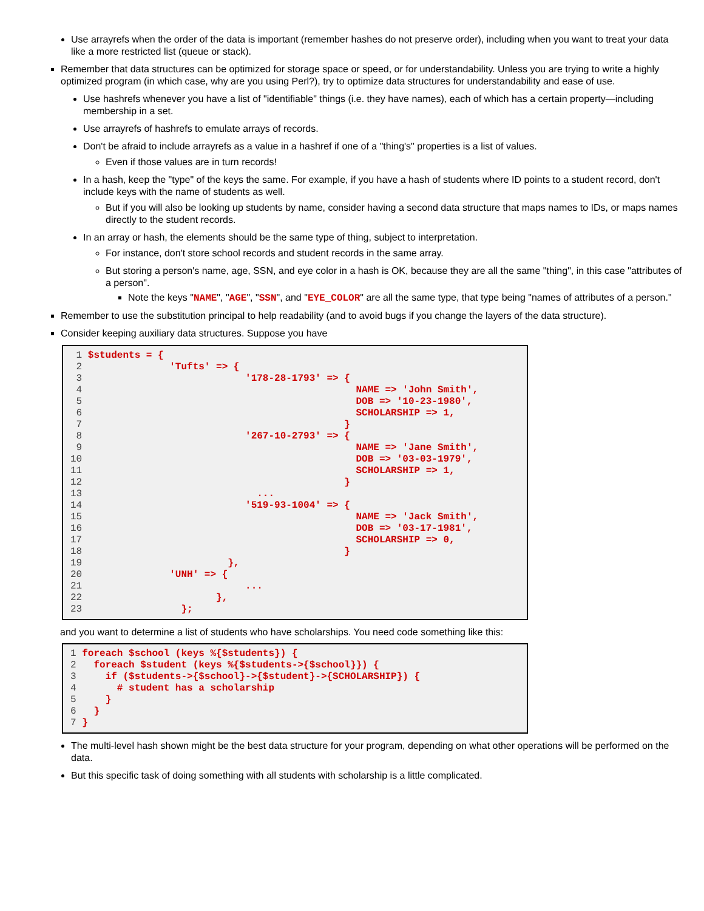Use arrayrefs when the order of the data is important (remember hashes do not preserve order), including when you want to treat your data like a more restricted list (queue or stack).
Remember that data structures can be optimized for storage space or speed, or for understandability. Unless you are trying to write a highly optimized program (in which case, why are you using Perl?), try to optimize data structures for understandability and ease of use.
Use hashrefs whenever you have a list of "identifiable" things (i.e. they have names), each of which has a certain property—including membership in a set.
Use arrayrefs of hashrefs to emulate arrays of records.
Don't be afraid to include arrayrefs as a value in a hashref if one of a "thing's" properties is a list of values.
Even if those values are in turn records!
In a hash, keep the "type" of the keys the same. For example, if you have a hash of students where ID points to a student record, don't include keys with the name of students as well.
But if you will also be looking up students by name, consider having a second data structure that maps names to IDs, or maps names directly to the student records.
In an array or hash, the elements should be the same type of thing, subject to interpretation.
For instance, don't store school records and student records in the same array.
But storing a person's name, age, SSN, and eye color in a hash is OK, because they are all the same "thing", in this case "attributes of a person".
Note the keys "NAME", "AGE", "SSN", and "EYE_COLOR" are all the same type, that type being "names of attributes of a person."
Remember to use the substitution principal to help readability (and to avoid bugs if you change the layers of the data structure).
Consider keeping auxiliary data structures. Suppose you have
 1 $students = {
 2               'Tufts' => {
 3                            '178-28-1793' => {
 4                                               NAME => 'John Smith',
 5                                               DOB => '10-23-1980',
 6                                               SCHOLARSHIP => 1,
 7                                             }
 8                            '267-10-2793' => {
 9                                               NAME => 'Jane Smith',
10                                               DOB => '03-03-1979',
11                                               SCHOLARSHIP => 1,
12                                             }
13                              ...
14                            '519-93-1004' => {
15                                               NAME => 'Jack Smith',
16                                               DOB => '03-17-1981',
17                                               SCHOLARSHIP => 0,
18                                             }
19                         },
20               'UNH' => {
21                            ...
22                       },
23                 };
and you want to determine a list of students who have scholarships. You need code something like this:
1 foreach $school (keys %{$students}) {
2   foreach $student (keys %{$students->{$school}}) {
3     if ($students->{$school}->{$student}->{SCHOLARSHIP}) {
4       # student has a scholarship
5     }
6   }
7 }
The multi-level hash shown might be the best data structure for your program, depending on what other operations will be performed on the data.
But this specific task of doing something with all students with scholarship is a little complicated.